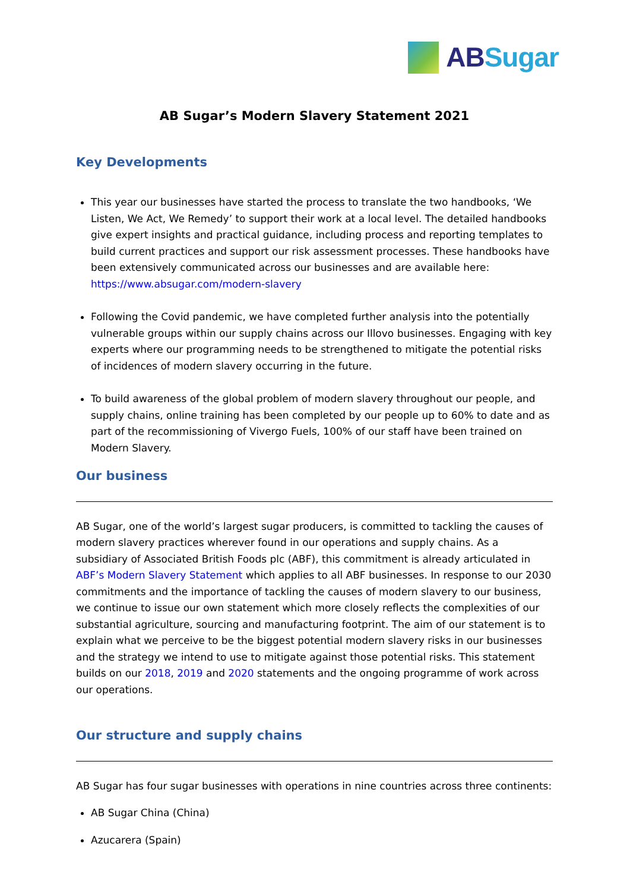AB Sugar
AB Sugar’s Modern Slavery Statement 2021
Key Developments
This year our businesses have started the process to translate the two handbooks, ‘We Listen, We Act, We Remedy’ to support their work at a local level. The detailed handbooks give expert insights and practical guidance, including process and reporting templates to build current practices and support our risk assessment processes. These handbooks have been extensively communicated across our businesses and are available here: https://www.absugar.com/modern-slavery
Following the Covid pandemic, we have completed further analysis into the potentially vulnerable groups within our supply chains across our Illovo businesses. Engaging with key experts where our programming needs to be strengthened to mitigate the potential risks of incidences of modern slavery occurring in the future.
To build awareness of the global problem of modern slavery throughout our people, and supply chains, online training has been completed by our people up to 60% to date and as part of the recommissioning of Vivergo Fuels, 100% of our staff have been trained on Modern Slavery.
Our business
AB Sugar, one of the world’s largest sugar producers, is committed to tackling the causes of modern slavery practices wherever found in our operations and supply chains. As a subsidiary of Associated British Foods plc (ABF), this commitment is already articulated in ABF’s Modern Slavery Statement which applies to all ABF businesses. In response to our 2030 commitments and the importance of tackling the causes of modern slavery to our business, we continue to issue our own statement which more closely reflects the complexities of our substantial agriculture, sourcing and manufacturing footprint. The aim of our statement is to explain what we perceive to be the biggest potential modern slavery risks in our businesses and the strategy we intend to use to mitigate against those potential risks. This statement builds on our 2018, 2019 and 2020 statements and the ongoing programme of work across our operations.
Our structure and supply chains
AB Sugar has four sugar businesses with operations in nine countries across three continents:
AB Sugar China (China)
Azucarera (Spain)